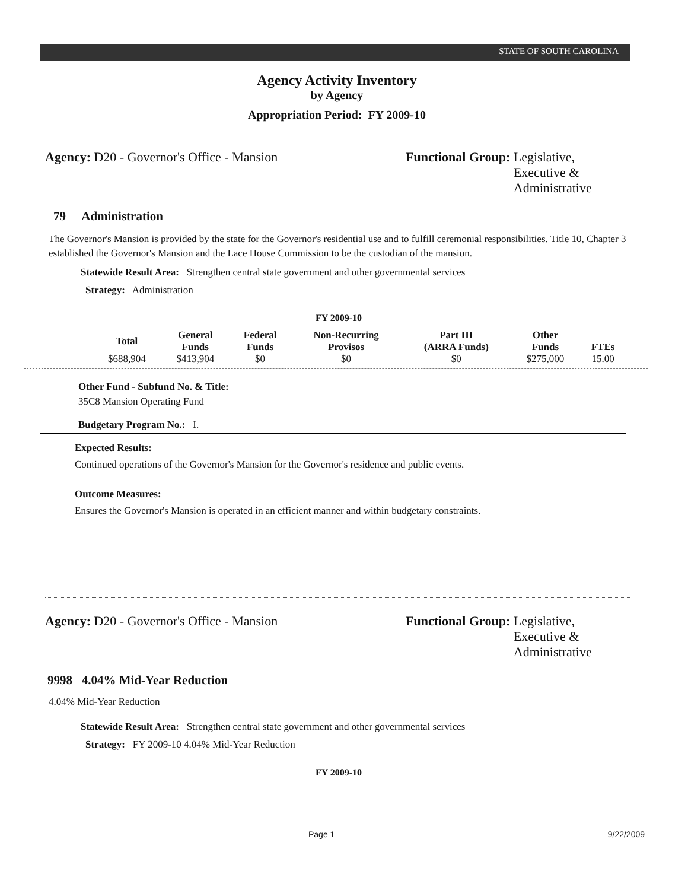STATE OF SOUTH CAROLINA
Agency Activity Inventory
by Agency
Appropriation Period: FY 2009-10
Agency: D20 - Governor's Office - Mansion Functional Group: Legislative,
Executive &
Administrative
79 Administration
The Governor's Mansion is provided by the state for the Governor's residential use and to fulfill ceremonial responsibilities. Title 10, Chapter 3 established the Governor's Mansion and the Lace House Commission to be the custodian of the mansion.
Statewide Result Area: Strengthen central state government and other governmental services
Strategy: Administration
FY 2009-10
| Total | General Funds | Federal Funds | Non-Recurring Provisos | Part III (ARRA Funds) | Other Funds | FTEs |
| --- | --- | --- | --- | --- | --- | --- |
| $688,904 | $413,904 | $0 | $0 | $0 | $275,000 | 15.00 |
Other Fund - Subfund No. & Title:
35C8 Mansion Operating Fund
Budgetary Program No.: I.
Expected Results:
Continued operations of the Governor's Mansion for the Governor's residence and public events.
Outcome Measures:
Ensures the Governor's Mansion is operated in an efficient manner and within budgetary constraints.
Agency: D20 - Governor's Office - Mansion Functional Group: Legislative,
Executive &
Administrative
9998 4.04% Mid-Year Reduction
4.04% Mid-Year Reduction
Statewide Result Area: Strengthen central state government and other governmental services
Strategy: FY 2009-10 4.04% Mid-Year Reduction
FY 2009-10
Page 1 9/22/2009